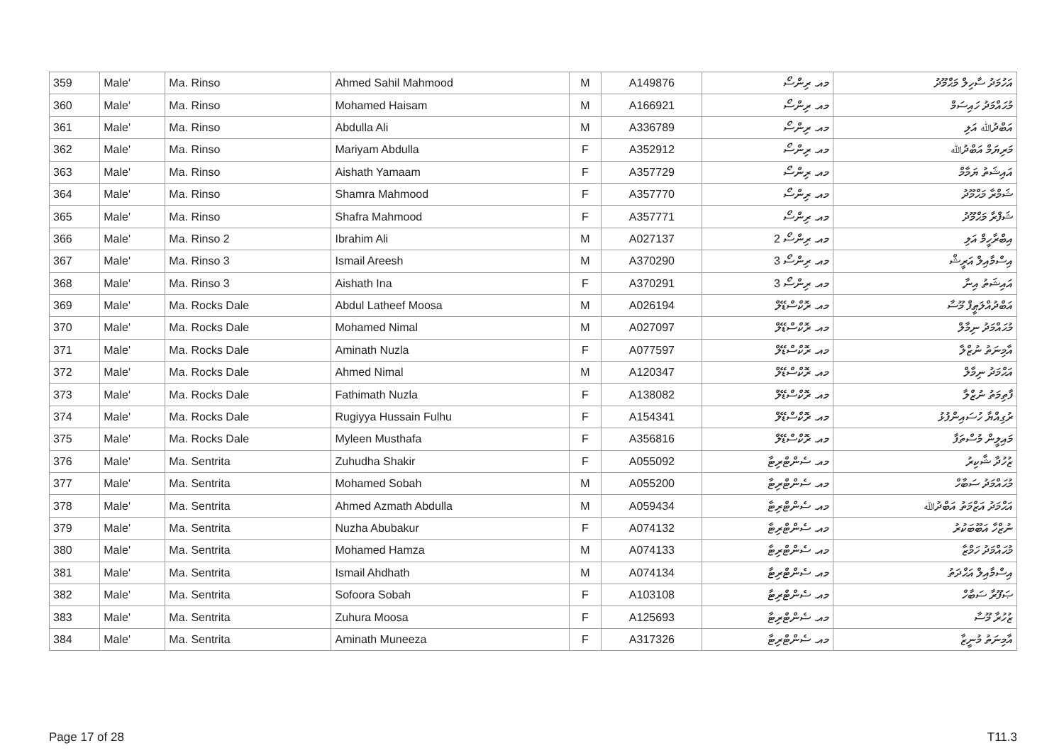| 359 | Male' | Ma. Rinso | Ahmed Sahil Mahmood | M | A149876 | މއ. ރިންސޯ | އަހުމަދު ސާހިލް މަޙްމޫދު |
| 360 | Male' | Ma. Rinso | Mohamed Haisam | M | A166921 | މއ. ރިންސޯ | މުޙައްމަދު ހައިސަމް |
| 361 | Male' | Ma. Rinso | Abdulla Ali | M | A336789 | މއ. ރިންސޯ | އަބްދުﷲ އަލި |
| 362 | Male' | Ma. Rinso | Mariyam Abdulla | F | A352912 | މއ. ރިންސޯ | މަރިޔަމް އަބްދުﷲ |
| 363 | Male' | Ma. Rinso | Aishath Yamaam | F | A357729 | މއ. ރިންސޯ | އައިޝަތު ޔަމާމް |
| 364 | Male' | Ma. Rinso | Shamra Mahmood | F | A357770 | މއ. ރިންސޯ | ޝަމްރާ މަޙްމޫދު |
| 365 | Male' | Ma. Rinso | Shafra Mahmood | F | A357771 | މއ. ރިންސޯ | ޝަފްރާ މަޙްމޫދު |
| 366 | Male' | Ma. Rinso 2 | Ibrahim Ali | M | A027137 | މއ. ރިންސޯ 2 | އިބްރާހީމް އަލި |
| 367 | Male' | Ma. Rinso 3 | Ismail Areesh | M | A370290 | މއ. ރިންސޯ 3 | އިސްމާއިލް އަރީޝް |
| 368 | Male' | Ma. Rinso 3 | Aishath Ina | F | A370291 | މއ. ރިންސޯ 3 | އައިޝަތު އިނާ |
| 369 | Male' | Ma. Rocks Dale | Abdul Latheef Moosa | M | A026194 | މއ. ރޮކްސްޑޭލް | އަބްދުއްލަޠީފް މޫސާ |
| 370 | Male' | Ma. Rocks Dale | Mohamed Nimal | M | A027097 | މއ. ރޮކްސްޑޭލް | މުޙައްމަދު ނިމާލް |
| 371 | Male' | Ma. Rocks Dale | Aminath Nuzla | F | A077597 | މއ. ރޮކްސްޑޭލް | އާމިނަތު ނުޒްލާ |
| 372 | Male' | Ma. Rocks Dale | Ahmed Nimal | M | A120347 | މއ. ރޮކްސްޑޭލް | އަޙްމަދު ނިމާލް |
| 373 | Male' | Ma. Rocks Dale | Fathimath Nuzla | F | A138082 | މއ. ރޮކްސްޑޭލް | ފާތިމަތު ނުޒްލާ |
| 374 | Male' | Ma. Rocks Dale | Rugiyya Hussain Fulhu | F | A154341 | މއ. ރޮކްސްޑޭލް | ރުގިއްޔާ ހުސައިންފުޅު |
| 375 | Male' | Ma. Rocks Dale | Myleen Musthafa | F | A356816 | މއ. ރޮކްސްޑޭލް | މައިލީން މުސްތަފާ |
| 376 | Male' | Ma. Sentrita | Zuhudha Shakir | F | A055092 | މއ. ސެންޓްރިޓާ | ޒުހުދާ ޝާކިރު |
| 377 | Male' | Ma. Sentrita | Mohamed Sobah | M | A055200 | މއ. ސެންޓްރިޓާ | މުޙައްމަދު ސަބާހް |
| 378 | Male' | Ma. Sentrita | Ahmed Azmath Abdulla | M | A059434 | މއ. ސެންޓްރިޓާ | އަޙްމަދު އަޒްމަތު އަބްދުﷲ |
| 379 | Male' | Ma. Sentrita | Nuzha Abubakur | F | A074132 | މއ. ސެންޓްރިޓާ | ނުޒްހާ އަބޫބަކުރު |
| 380 | Male' | Ma. Sentrita | Mohamed Hamza | M | A074133 | މއ. ސެންޓްރިޓާ | މުޙައްމަދު ހަމްޒާ |
| 381 | Male' | Ma. Sentrita | Ismail Ahdhath | M | A074134 | މއ. ސެންޓްރިޓާ | އިސްމާއިލް އަޙްދަތު |
| 382 | Male' | Ma. Sentrita | Sofoora Sobah | F | A103108 | މއ. ސެންޓްރިޓާ | ޞަފޫރާ ސަބާހް |
| 383 | Male' | Ma. Sentrita | Zuhura Moosa | F | A125693 | މއ. ސެންޓްރިޓާ | ޒުހުރާ މޫސާ |
| 384 | Male' | Ma. Sentrita | Aminath Muneeza | F | A317326 | މއ. ސެންޓްރިޓާ | އާމިނަތު މުނީޒާ |
Page 17 of 28 T11.3